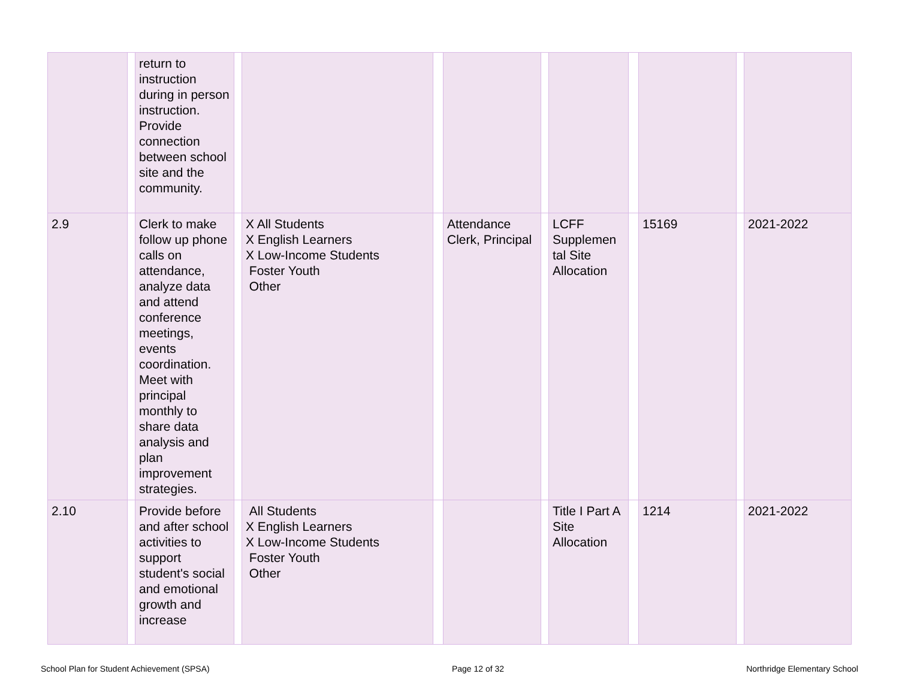| | | return to instruction during in person instruction. Provide connection between school site and the community. | | | | | | | | | | |
| 2.9 | | Clerk to make follow up phone calls on attendance, analyze data and attend conference meetings, events coordination. Meet with principal monthly to share data analysis and plan improvement strategies. | | X All Students X English Learners X Low-Income Students Foster Youth Other | | Attendance Clerk, Principal | | LCFF Supplemen tal Site Allocation | | 15169 | | 2021-2022 |
| 2.10 | | Provide before and after school activities to support student's social and emotional growth and increase | | All Students X English Learners X Low-Income Students Foster Youth Other | | | | Title I Part A Site Allocation | | 1214 | | 2021-2022 |
School Plan for Student Achievement (SPSA) Page 12 of 32 Northridge Elementary School